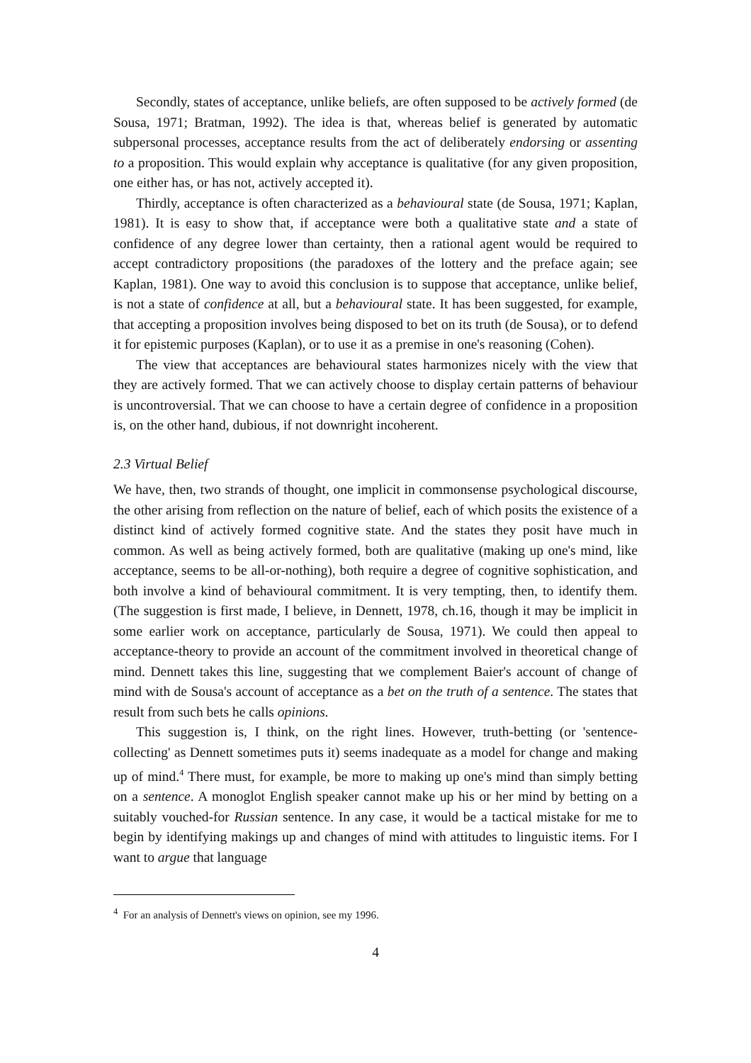Secondly, states of acceptance, unlike beliefs, are often supposed to be actively formed (de Sousa, 1971; Bratman, 1992). The idea is that, whereas belief is generated by automatic subpersonal processes, acceptance results from the act of deliberately endorsing or assenting to a proposition. This would explain why acceptance is qualitative (for any given proposition, one either has, or has not, actively accepted it).
Thirdly, acceptance is often characterized as a behavioural state (de Sousa, 1971; Kaplan, 1981). It is easy to show that, if acceptance were both a qualitative state and a state of confidence of any degree lower than certainty, then a rational agent would be required to accept contradictory propositions (the paradoxes of the lottery and the preface again; see Kaplan, 1981). One way to avoid this conclusion is to suppose that acceptance, unlike belief, is not a state of confidence at all, but a behavioural state. It has been suggested, for example, that accepting a proposition involves being disposed to bet on its truth (de Sousa), or to defend it for epistemic purposes (Kaplan), or to use it as a premise in one's reasoning (Cohen).
The view that acceptances are behavioural states harmonizes nicely with the view that they are actively formed. That we can actively choose to display certain patterns of behaviour is uncontroversial. That we can choose to have a certain degree of confidence in a proposition is, on the other hand, dubious, if not downright incoherent.
2.3 Virtual Belief
We have, then, two strands of thought, one implicit in commonsense psychological discourse, the other arising from reflection on the nature of belief, each of which posits the existence of a distinct kind of actively formed cognitive state. And the states they posit have much in common. As well as being actively formed, both are qualitative (making up one's mind, like acceptance, seems to be all-or-nothing), both require a degree of cognitive sophistication, and both involve a kind of behavioural commitment. It is very tempting, then, to identify them. (The suggestion is first made, I believe, in Dennett, 1978, ch.16, though it may be implicit in some earlier work on acceptance, particularly de Sousa, 1971). We could then appeal to acceptance-theory to provide an account of the commitment involved in theoretical change of mind. Dennett takes this line, suggesting that we complement Baier's account of change of mind with de Sousa's account of acceptance as a bet on the truth of a sentence. The states that result from such bets he calls opinions.
This suggestion is, I think, on the right lines. However, truth-betting (or 'sentence-collecting' as Dennett sometimes puts it) seems inadequate as a model for change and making up of mind.<sup>4</sup> There must, for example, be more to making up one's mind than simply betting on a sentence. A monoglot English speaker cannot make up his or her mind by betting on a suitably vouched-for Russian sentence. In any case, it would be a tactical mistake for me to begin by identifying makings up and changes of mind with attitudes to linguistic items. For I want to argue that language
<sup>4</sup> For an analysis of Dennett's views on opinion, see my 1996.
4